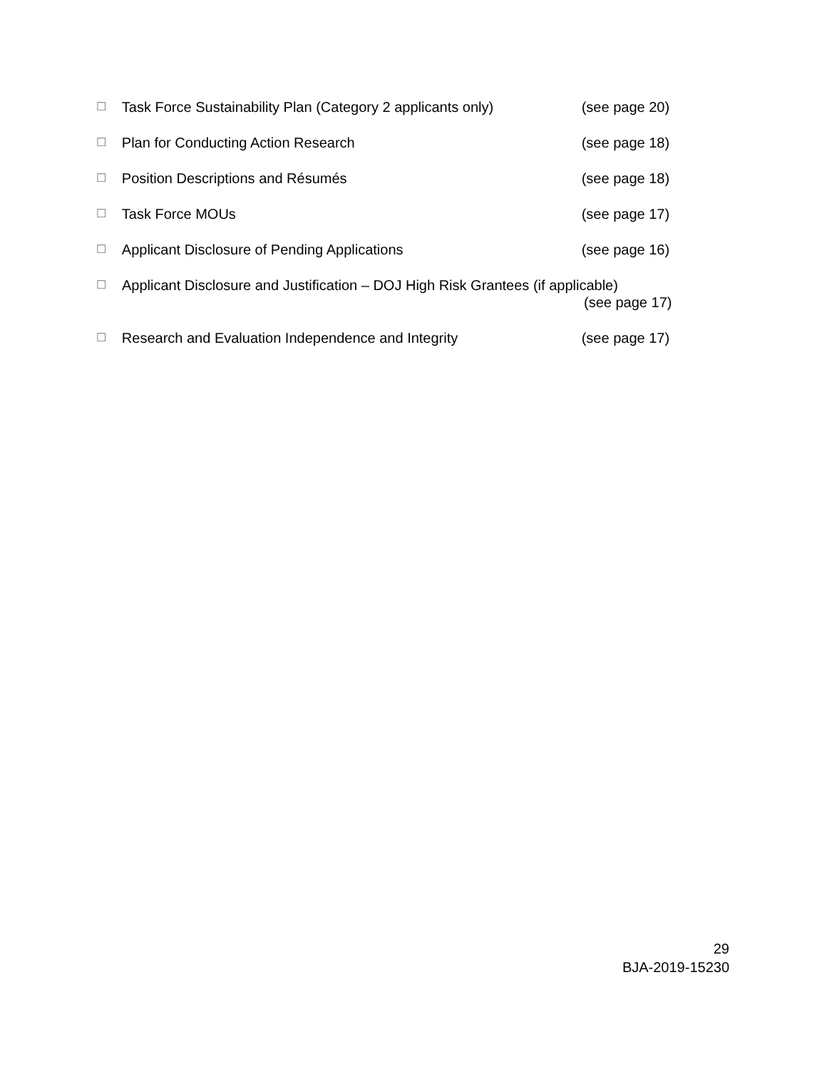☐ Task Force Sustainability Plan (Category 2 applicants only) (see page 20)
☐ Plan for Conducting Action Research (see page 18)
☐ Position Descriptions and Résumés (see page 18)
☐ Task Force MOUs (see page 17)
☐ Applicant Disclosure of Pending Applications (see page 16)
☐ Applicant Disclosure and Justification – DOJ High Risk Grantees (if applicable)
(see page 17)
☐ Research and Evaluation Independence and Integrity (see page 17)
29
BJA-2019-15230